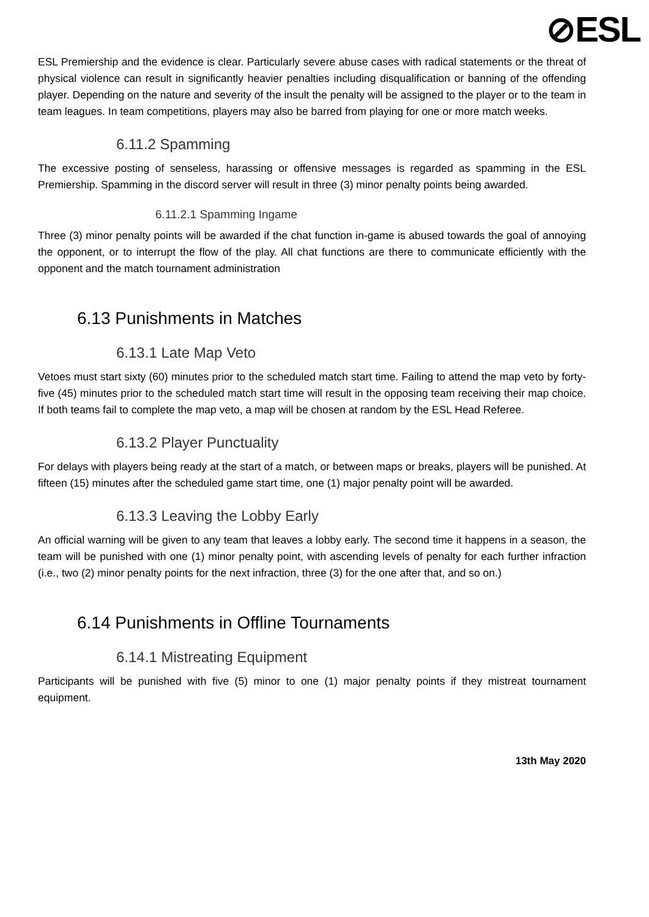⊘ESL
ESL Premiership and the evidence is clear. Particularly severe abuse cases with radical statements or the threat of physical violence can result in significantly heavier penalties including disqualification or banning of the offending player. Depending on the nature and severity of the insult the penalty will be assigned to the player or to the team in team leagues. In team competitions, players may also be barred from playing for one or more match weeks.
6.11.2 Spamming
The excessive posting of senseless, harassing or offensive messages is regarded as spamming in the ESL Premiership. Spamming in the discord server will result in three (3) minor penalty points being awarded.
6.11.2.1 Spamming Ingame
Three (3) minor penalty points will be awarded if the chat function in-game is abused towards the goal of annoying the opponent, or to interrupt the flow of the play. All chat functions are there to communicate efficiently with the opponent and the match tournament administration
6.13 Punishments in Matches
6.13.1 Late Map Veto
Vetoes must start sixty (60) minutes prior to the scheduled match start time. Failing to attend the map veto by forty-five (45) minutes prior to the scheduled match start time will result in the opposing team receiving their map choice. If both teams fail to complete the map veto, a map will be chosen at random by the ESL Head Referee.
6.13.2 Player Punctuality
For delays with players being ready at the start of a match, or between maps or breaks, players will be punished. At fifteen (15) minutes after the scheduled game start time, one (1) major penalty point will be awarded.
6.13.3 Leaving the Lobby Early
An official warning will be given to any team that leaves a lobby early. The second time it happens in a season, the team will be punished with one (1) minor penalty point, with ascending levels of penalty for each further infraction (i.e., two (2) minor penalty points for the next infraction, three (3) for the one after that, and so on.)
6.14 Punishments in Offline Tournaments
6.14.1 Mistreating Equipment
Participants will be punished with five (5) minor to one (1) major penalty points if they mistreat tournament equipment.
13th May 2020